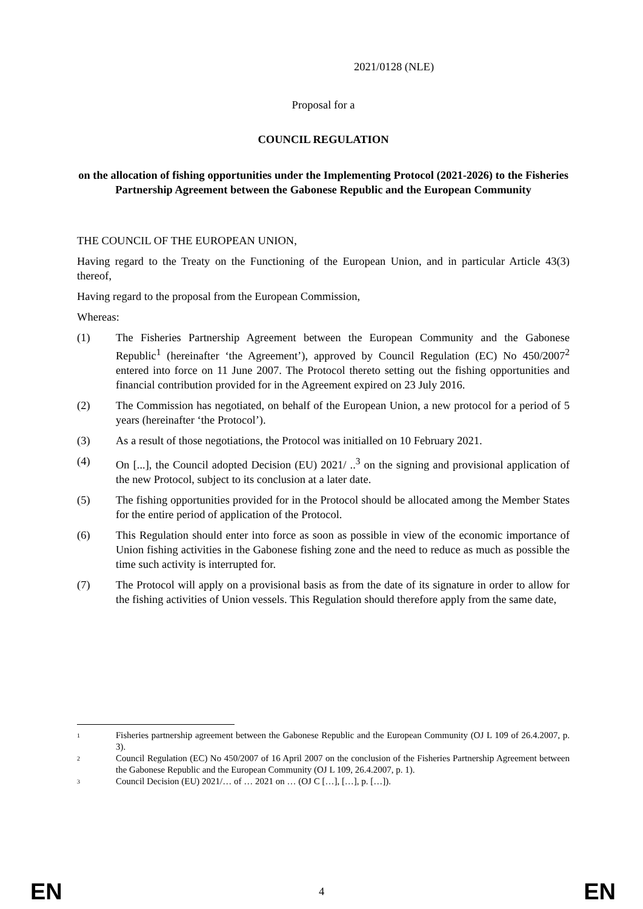2021/0128 (NLE)
Proposal for a
COUNCIL REGULATION
on the allocation of fishing opportunities under the Implementing Protocol (2021-2026) to the Fisheries Partnership Agreement between the Gabonese Republic and the European Community
THE COUNCIL OF THE EUROPEAN UNION,
Having regard to the Treaty on the Functioning of the European Union, and in particular Article 43(3) thereof,
Having regard to the proposal from the European Commission,
Whereas:
(1) The Fisheries Partnership Agreement between the European Community and the Gabonese Republic<sup>1</sup> (hereinafter ‘the Agreement’), approved by Council Regulation (EC) No 450/2007<sup>2</sup> entered into force on 11 June 2007. The Protocol thereto setting out the fishing opportunities and financial contribution provided for in the Agreement expired on 23 July 2016.
(2) The Commission has negotiated, on behalf of the European Union, a new protocol for a period of 5 years (hereinafter ‘the Protocol’).
(3) As a result of those negotiations, the Protocol was initialled on 10 February 2021.
(4) On [...], the Council adopted Decision (EU) 2021/ ..<sup>3</sup> on the signing and provisional application of the new Protocol, subject to its conclusion at a later date.
(5) The fishing opportunities provided for in the Protocol should be allocated among the Member States for the entire period of application of the Protocol.
(6) This Regulation should enter into force as soon as possible in view of the economic importance of Union fishing activities in the Gabonese fishing zone and the need to reduce as much as possible the time such activity is interrupted for.
(7) The Protocol will apply on a provisional basis as from the date of its signature in order to allow for the fishing activities of Union vessels. This Regulation should therefore apply from the same date,
1 Fisheries partnership agreement between the Gabonese Republic and the European Community (OJ L 109 of 26.4.2007, p. 3).
2 Council Regulation (EC) No 450/2007 of 16 April 2007 on the conclusion of the Fisheries Partnership Agreement between the Gabonese Republic and the European Community (OJ L 109, 26.4.2007, p. 1).
3 Council Decision (EU) 2021/… of … 2021 on … (OJ C […], […], p. […]).
EN 4 EN